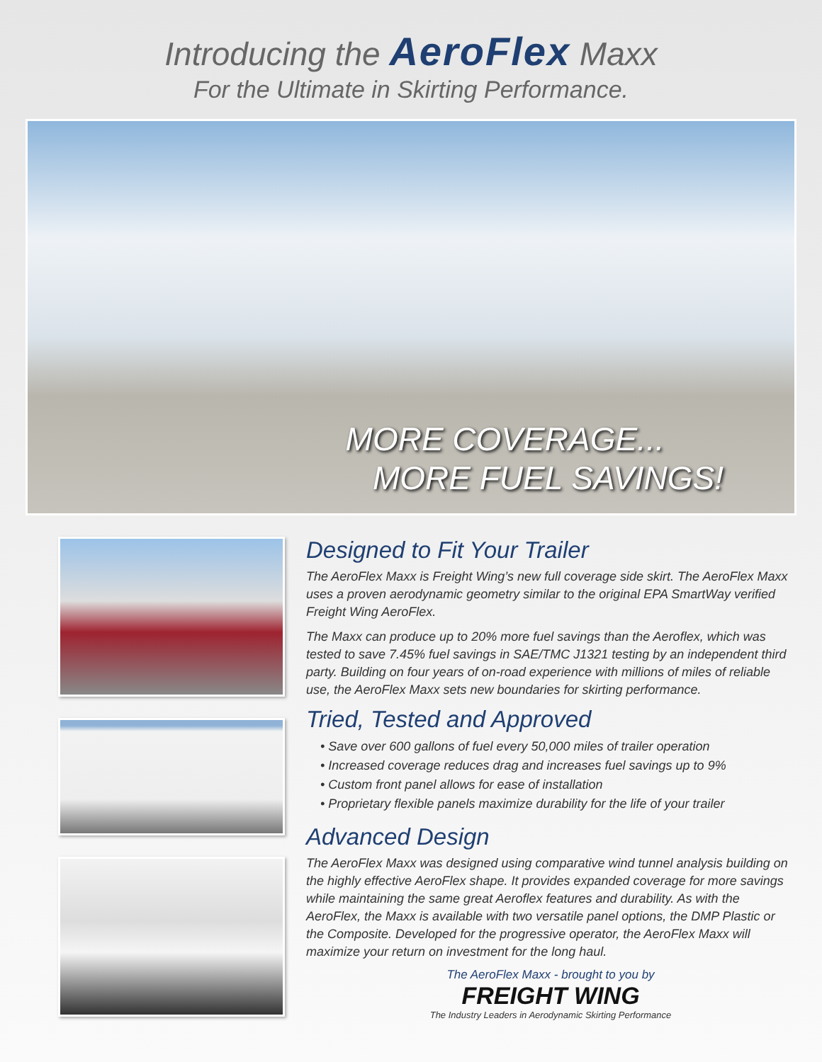Introducing the AeroFlex Maxx
For the Ultimate in Skirting Performance.
MORE COVERAGE...
MORE FUEL SAVINGS!
Designed to Fit Your Trailer
The AeroFlex Maxx is Freight Wing’s new full coverage side skirt. The AeroFlex Maxx uses a proven aerodynamic geometry similar to the original EPA SmartWay verified Freight Wing AeroFlex.
The Maxx can produce up to 20% more fuel savings than the Aeroflex, which was tested to save 7.45% fuel savings in SAE/TMC J1321 testing by an independent third party. Building on four years of on-road experience with millions of miles of reliable use, the AeroFlex Maxx sets new boundaries for skirting performance.
Tried, Tested and Approved
• Save over 600 gallons of fuel every 50,000 miles of trailer operation
• Increased coverage reduces drag and increases fuel savings up to 9%
• Custom front panel allows for ease of installation
• Proprietary flexible panels maximize durability for the life of your trailer
Advanced Design
The AeroFlex Maxx was designed using comparative wind tunnel analysis building on the highly effective AeroFlex shape. It provides expanded coverage for more savings while maintaining the same great Aeroflex features and durability. As with the AeroFlex, the Maxx is available with two versatile panel options, the DMP Plastic or the Composite. Developed for the progressive operator, the AeroFlex Maxx will maximize your return on investment for the long haul.
The AeroFlex Maxx - brought to you by
FREIGHT WING
The Industry Leaders in Aerodynamic Skirting Performance